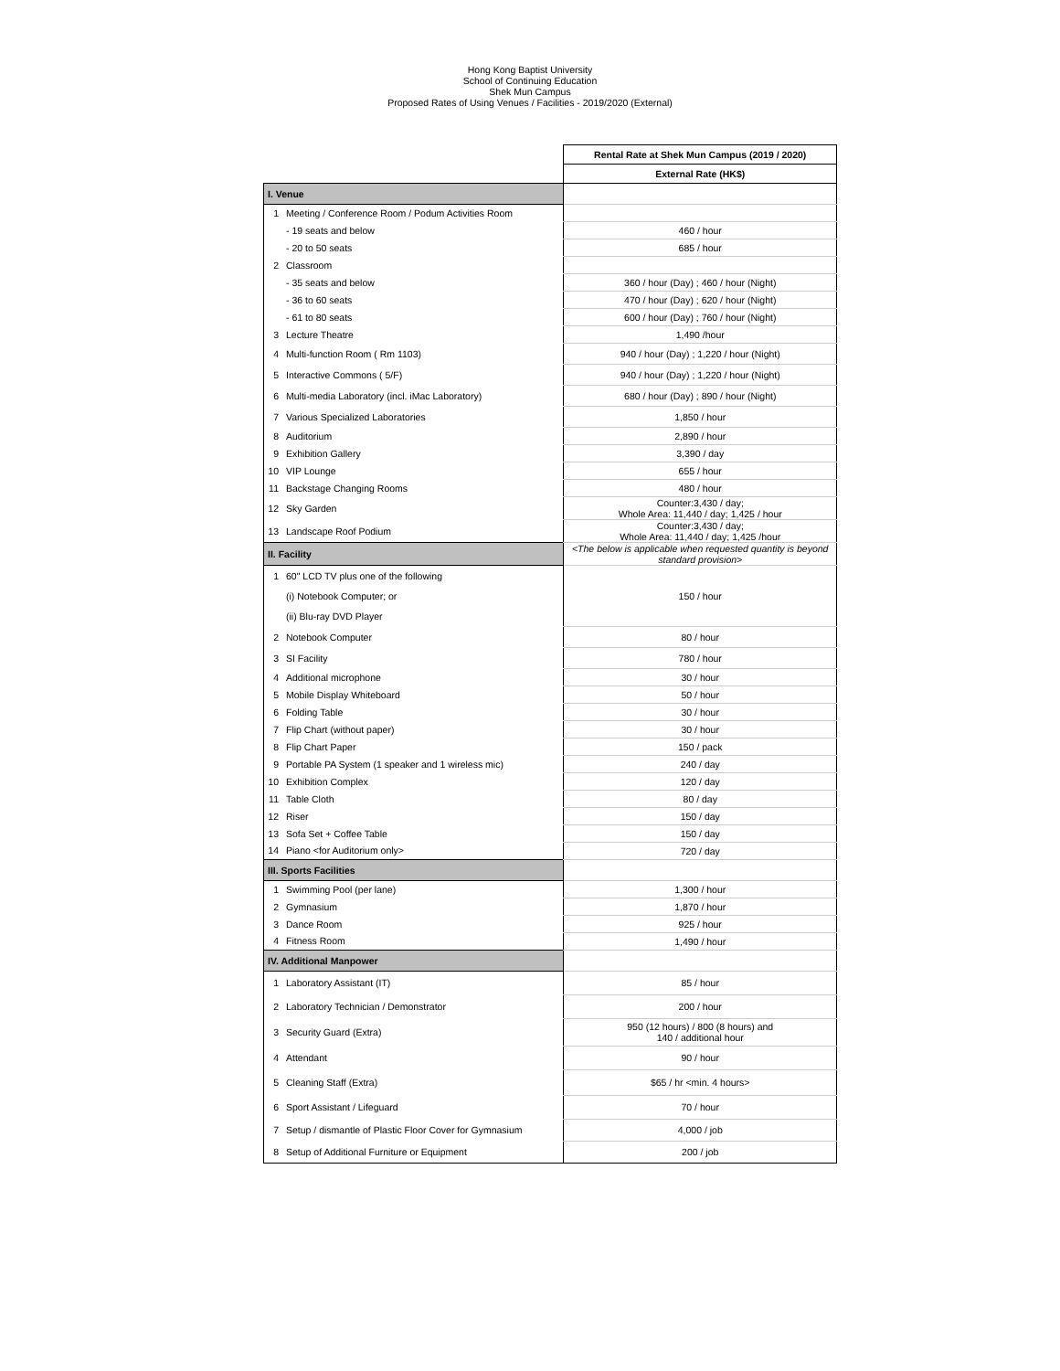Hong Kong Baptist University
School of Continuing Education
Shek Mun Campus
Proposed Rates of Using Venues / Facilities - 2019/2020 (External)
| | | Rental Rate at Shek Mun Campus (2019 / 2020) |
| | | External Rate (HK$) |
| I. Venue | | |
| 1 | Meeting / Conference Room / Podum Activities Room | |
| | - 19 seats and below | 460 / hour |
| | - 20 to 50 seats | 685 / hour |
| 2 | Classroom | |
| | - 35 seats and below | 360 / hour (Day) ; 460 / hour (Night) |
| | - 36 to 60 seats | 470 / hour (Day) ; 620 / hour (Night) |
| | - 61 to 80 seats | 600 / hour (Day) ; 760 / hour (Night) |
| 3 | Lecture Theatre | 1,490 /hour |
| 4 | Multi-function Room ( Rm 1103) | 940 / hour (Day) ; 1,220 / hour (Night) |
| 5 | Interactive Commons ( 5/F) | 940 / hour (Day) ; 1,220 / hour (Night) |
| 6 | Multi-media Laboratory (incl. iMac Laboratory) | 680 / hour (Day) ; 890 / hour (Night) |
| 7 | Various Specialized Laboratories | 1,850 / hour |
| 8 | Auditorium | 2,890 / hour |
| 9 | Exhibition Gallery | 3,390 / day |
| 10 | VIP Lounge | 655 / hour |
| 11 | Backstage Changing Rooms | 480 / hour |
| 12 | Sky Garden | Counter:3,430 / day; Whole Area: 11,440 / day; 1,425 / hour |
| 13 | Landscape Roof Podium | Counter:3,430 / day; Whole Area: 11,440 / day; 1,425 /hour |
| II. Facility | | <The below is applicable when requested quantity is beyond standard provision> |
| 1 | 60" LCD TV plus one of the following | 150 / hour |
| | (i) Notebook Computer; or | |
| | (ii) Blu-ray DVD Player | |
| 2 | Notebook Computer | 80 / hour |
| 3 | SI Facility | 780 / hour |
| 4 | Additional microphone | 30 / hour |
| 5 | Mobile Display Whiteboard | 50 / hour |
| 6 | Folding Table | 30 / hour |
| 7 | Flip Chart (without paper) | 30 / hour |
| 8 | Flip Chart Paper | 150 / pack |
| 9 | Portable PA System (1 speaker and 1 wireless mic) | 240 / day |
| 10 | Exhibition Complex | 120 / day |
| 11 | Table Cloth | 80 / day |
| 12 | Riser | 150 / day |
| 13 | Sofa Set + Coffee Table | 150 / day |
| 14 | Piano <for Auditorium only> | 720 / day |
| III. Sports Facilities | | |
| 1 | Swimming Pool (per lane) | 1,300 / hour |
| 2 | Gymnasium | 1,870 / hour |
| 3 | Dance Room | 925 / hour |
| 4 | Fitness Room | 1,490 / hour |
| IV. Additional Manpower | | |
| 1 | Laboratory Assistant (IT) | 85 / hour |
| 2 | Laboratory Technician / Demonstrator | 200 / hour |
| 3 | Security Guard (Extra) | 950 (12 hours) / 800 (8 hours) and 140 / additional hour |
| 4 | Attendant | 90 / hour |
| 5 | Cleaning Staff (Extra) | $65 / hr <min. 4 hours> |
| 6 | Sport Assistant / Lifeguard | 70 / hour |
| 7 | Setup / dismantle of Plastic Floor Cover for Gymnasium | 4,000 / job |
| 8 | Setup of Additional Furniture or Equipment | 200 / job |